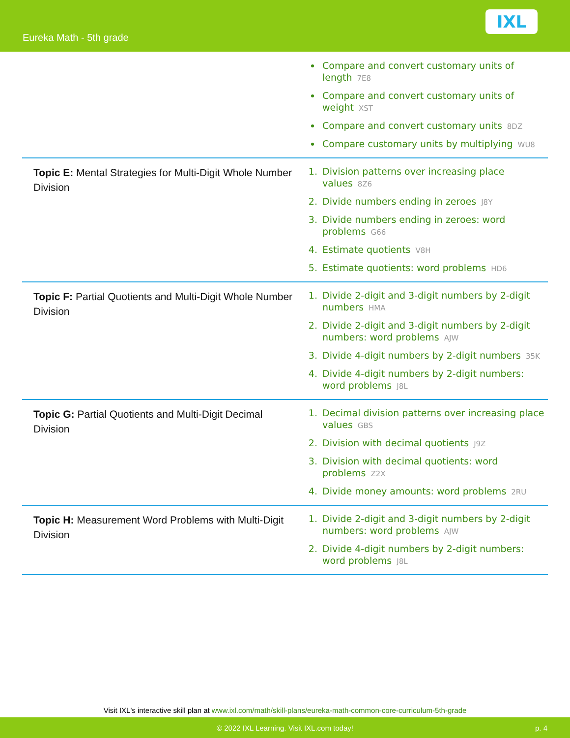Eureka Math - 5th grade
IXL
| | Compare and convert customary units of length 7E8 Compare and convert customary units of weight XST Compare and convert customary units 8DZ Compare customary units by multiplying WU8 |
| Topic E: Mental Strategies for Multi-Digit Whole Number Division | 1. Division patterns over increasing place values 8Z6 2. Divide numbers ending in zeroes J8Y 3. Divide numbers ending in zeroes: word problems G66 4. Estimate quotients V8H 5. Estimate quotients: word problems HD6 |
| Topic F: Partial Quotients and Multi-Digit Whole Number Division | 1. Divide 2-digit and 3-digit numbers by 2-digit numbers HMA 2. Divide 2-digit and 3-digit numbers by 2-digit numbers: word problems AJW 3. Divide 4-digit numbers by 2-digit numbers 35K 4. Divide 4-digit numbers by 2-digit numbers: word problems J8L |
| Topic G: Partial Quotients and Multi-Digit Decimal Division | 1. Decimal division patterns over increasing place values GBS 2. Division with decimal quotients J9Z 3. Division with decimal quotients: word problems Z2X 4. Divide money amounts: word problems 2RU |
| Topic H: Measurement Word Problems with Multi-Digit Division | 1. Divide 2-digit and 3-digit numbers by 2-digit numbers: word problems AJW 2. Divide 4-digit numbers by 2-digit numbers: word problems J8L |
Visit IXL's interactive skill plan at www.ixl.com/math/skill-plans/eureka-math-common-core-curriculum-5th-grade
© 2022 IXL Learning. Visit IXL.com today! p. 4